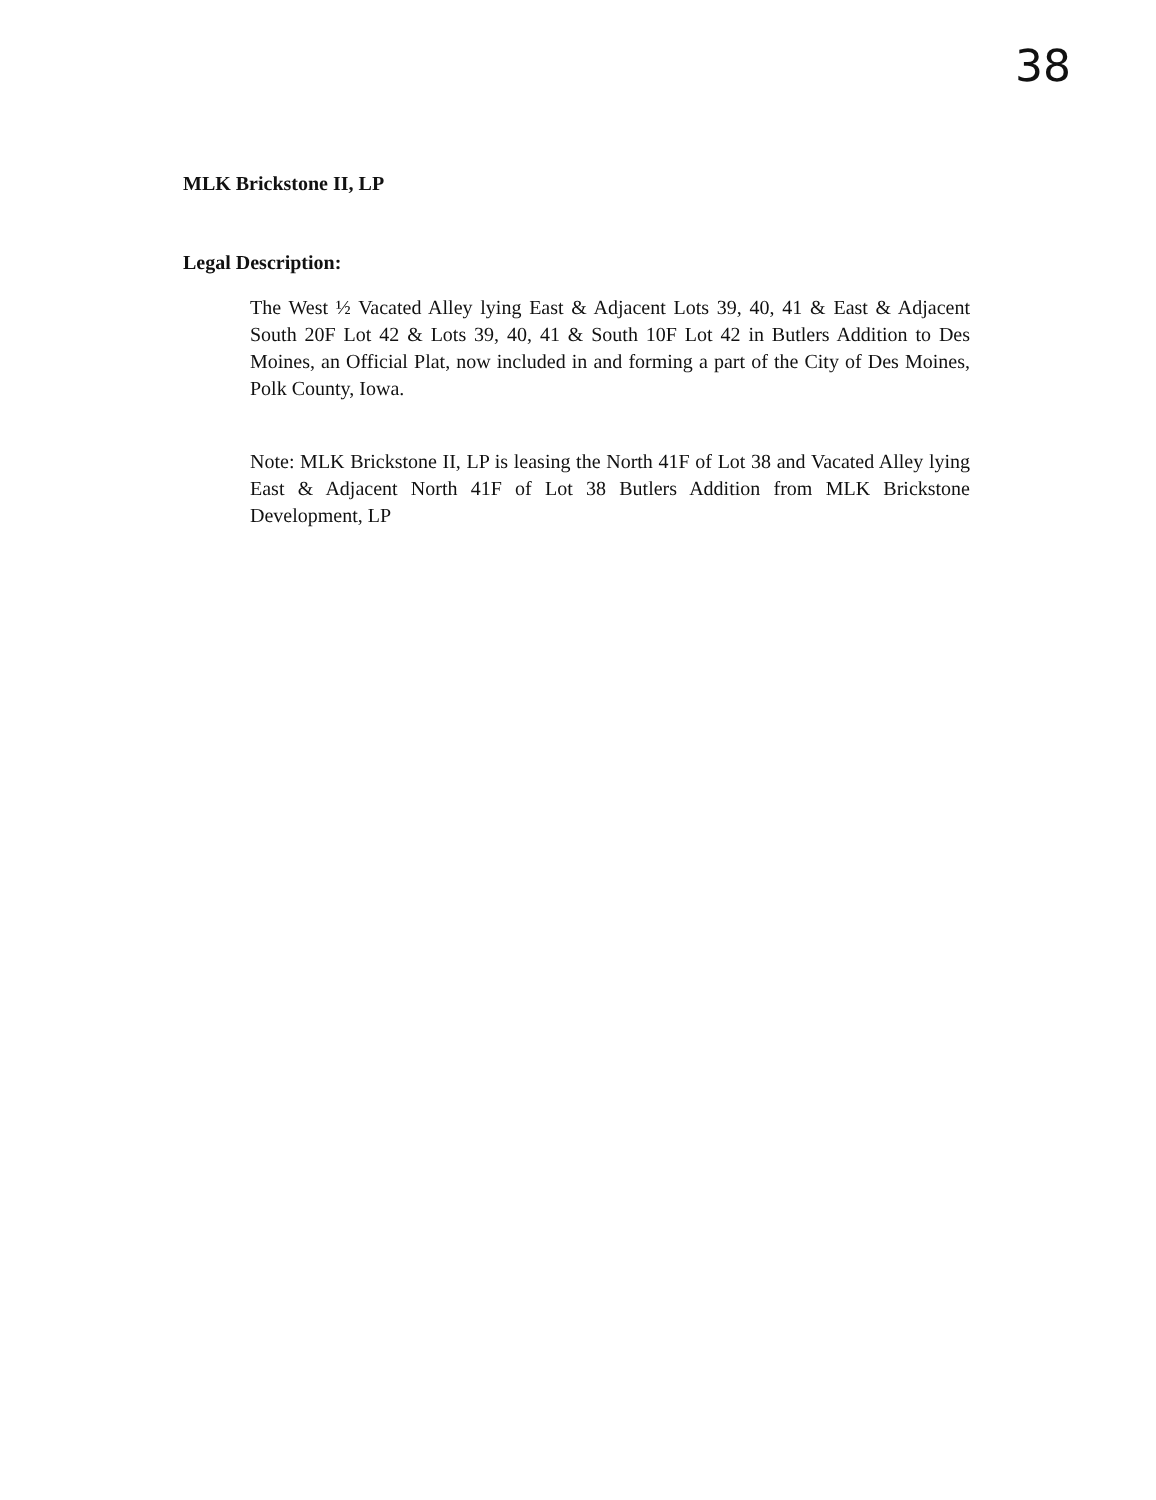38
MLK Brickstone II, LP
Legal Description:
The West ½ Vacated Alley lying East & Adjacent Lots 39, 40, 41 & East & Adjacent South 20F Lot 42 & Lots 39, 40, 41 & South 10F Lot 42 in Butlers Addition to Des Moines, an Official Plat, now included in and forming a part of the City of Des Moines, Polk County, Iowa.
Note: MLK Brickstone II, LP is leasing the North 41F of Lot 38 and Vacated Alley lying East & Adjacent North 41F of Lot 38 Butlers Addition from MLK Brickstone Development, LP